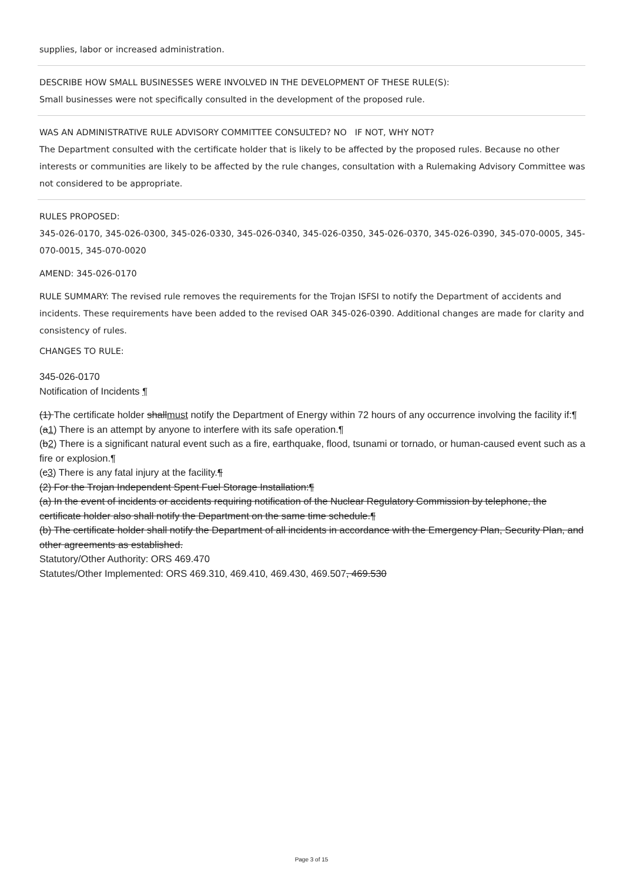supplies, labor or increased administration.
DESCRIBE HOW SMALL BUSINESSES WERE INVOLVED IN THE DEVELOPMENT OF THESE RULE(S):
Small businesses were not specifically consulted in the development of the proposed rule.
WAS AN ADMINISTRATIVE RULE ADVISORY COMMITTEE CONSULTED? NO IF NOT, WHY NOT?
The Department consulted with the certificate holder that is likely to be affected by the proposed rules. Because no other interests or communities are likely to be affected by the rule changes, consultation with a Rulemaking Advisory Committee was not considered to be appropriate.
RULES PROPOSED:
345-026-0170, 345-026-0300, 345-026-0330, 345-026-0340, 345-026-0350, 345-026-0370, 345-026-0390, 345-070-0005, 345-070-0015, 345-070-0020
AMEND: 345-026-0170
RULE SUMMARY: The revised rule removes the requirements for the Trojan ISFSI to notify the Department of accidents and incidents. These requirements have been added to the revised OAR 345-026-0390. Additional changes are made for clarity and consistency of rules.
CHANGES TO RULE:
345-026-0170
Notification of Incidents ¶
(1) The certificate holder shallmust notify the Department of Energy within 72 hours of any occurrence involving the facility if:¶
(a1) There is an attempt by anyone to interfere with its safe operation.¶
(b2) There is a significant natural event such as a fire, earthquake, flood, tsunami or tornado, or human-caused event such as a fire or explosion.¶
(c3) There is any fatal injury at the facility.¶
(2) For the Trojan Independent Spent Fuel Storage Installation:¶
(a) In the event of incidents or accidents requiring notification of the Nuclear Regulatory Commission by telephone, the certificate holder also shall notify the Department on the same time schedule.¶
(b) The certificate holder shall notify the Department of all incidents in accordance with the Emergency Plan, Security Plan, and other agreements as established.
Statutory/Other Authority: ORS 469.470
Statutes/Other Implemented: ORS 469.310, 469.410, 469.430, 469.507, 469.530
Page 3 of 15